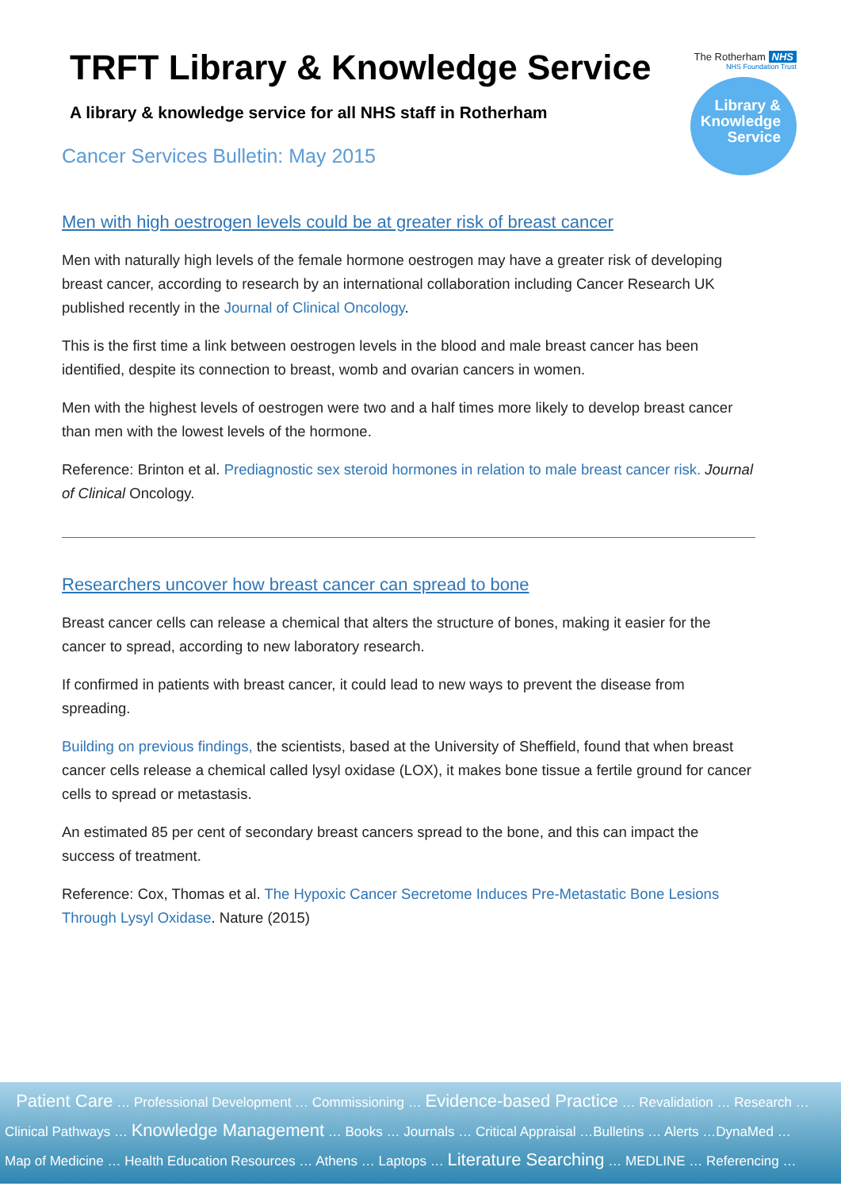The Rotherham NHS
NHS Foundation Trust
Library &
Knowledge
Service
TRFT Library & Knowledge Service
A library & knowledge service for all NHS staff in Rotherham
Cancer Services Bulletin: May 2015
Men with high oestrogen levels could be at greater risk of breast cancer
Men with naturally high levels of the female hormone oestrogen may have a greater risk of developing breast cancer, according to research by an international collaboration including Cancer Research UK published recently in the Journal of Clinical Oncology.
This is the first time a link between oestrogen levels in the blood and male breast cancer has been identified, despite its connection to breast, womb and ovarian cancers in women.
Men with the highest levels of oestrogen were two and a half times more likely to develop breast cancer than men with the lowest levels of the hormone.
Reference: Brinton et al. Prediagnostic sex steroid hormones in relation to male breast cancer risk. Journal of Clinical Oncology.
Researchers uncover how breast cancer can spread to bone
Breast cancer cells can release a chemical that alters the structure of bones, making it easier for the cancer to spread, according to new laboratory research.
If confirmed in patients with breast cancer, it could lead to new ways to prevent the disease from spreading.
Building on previous findings, the scientists, based at the University of Sheffield, found that when breast cancer cells release a chemical called lysyl oxidase (LOX), it makes bone tissue a fertile ground for cancer cells to spread or metastasis.
An estimated 85 per cent of secondary breast cancers spread to the bone, and this can impact the success of treatment.
Reference: Cox, Thomas et al. The Hypoxic Cancer Secretome Induces Pre-Metastatic Bone Lesions Through Lysyl Oxidase. Nature (2015)
Patient Care … Professional Development … Commissioning … Evidence-based Practice … Revalidation … Research …
Clinical Pathways … Knowledge Management … Books … Journals … Critical Appraisal …Bulletins … Alerts …DynaMed …
Map of Medicine … Health Education Resources … Athens … Laptops … Literature Searching … MEDLINE … Referencing …